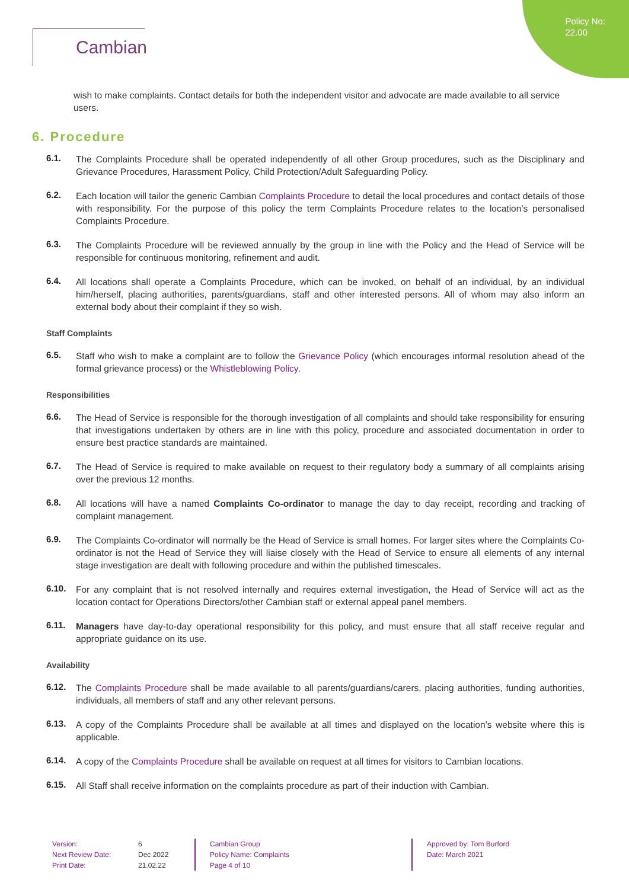Policy No:
22.00
Cambian
wish to make complaints. Contact details for both the independent visitor and advocate are made available to all service users.
6. Procedure
6.1.
The Complaints Procedure shall be operated independently of all other Group procedures, such as the Disciplinary and Grievance Procedures, Harassment Policy, Child Protection/Adult Safeguarding Policy.
6.2.
Each location will tailor the generic Cambian Complaints Procedure to detail the local procedures and contact details of those with responsibility. For the purpose of this policy the term Complaints Procedure relates to the location’s personalised Complaints Procedure.
6.3.
The Complaints Procedure will be reviewed annually by the group in line with the Policy and the Head of Service will be responsible for continuous monitoring, refinement and audit.
6.4.
All locations shall operate a Complaints Procedure, which can be invoked, on behalf of an individual, by an individual him/herself, placing authorities, parents/guardians, staff and other interested persons. All of whom may also inform an external body about their complaint if they so wish.
Staff Complaints
6.5.
Staff who wish to make a complaint are to follow the Grievance Policy (which encourages informal resolution ahead of the formal grievance process) or the Whistleblowing Policy.
Responsibilities
6.6.
The Head of Service is responsible for the thorough investigation of all complaints and should take responsibility for ensuring that investigations undertaken by others are in line with this policy, procedure and associated documentation in order to ensure best practice standards are maintained.
6.7.
The Head of Service is required to make available on request to their regulatory body a summary of all complaints arising over the previous 12 months.
6.8.
All locations will have a named Complaints Co-ordinator to manage the day to day receipt, recording and tracking of complaint management.
6.9.
The Complaints Co-ordinator will normally be the Head of Service is small homes. For larger sites where the Complaints Co-ordinator is not the Head of Service they will liaise closely with the Head of Service to ensure all elements of any internal stage investigation are dealt with following procedure and within the published timescales.
6.10.
For any complaint that is not resolved internally and requires external investigation, the Head of Service will act as the location contact for Operations Directors/other Cambian staff or external appeal panel members.
6.11.
Managers have day-to-day operational responsibility for this policy, and must ensure that all staff receive regular and appropriate guidance on its use.
Availability
6.12.
The Complaints Procedure shall be made available to all parents/guardians/carers, placing authorities, funding authorities, individuals, all members of staff and any other relevant persons.
6.13.
A copy of the Complaints Procedure shall be available at all times and displayed on the location’s website where this is applicable.
6.14.
A copy of the Complaints Procedure shall be available on request at all times for visitors to Cambian locations.
6.15.
All Staff shall receive information on the complaints procedure as part of their induction with Cambian.
Version:
Next Review Date:
Print Date:
6
Dec 2022
21.02.22
Cambian Group
Policy Name: Complaints
Page 4 of 10
Approved by: Tom Burford
Date: March 2021